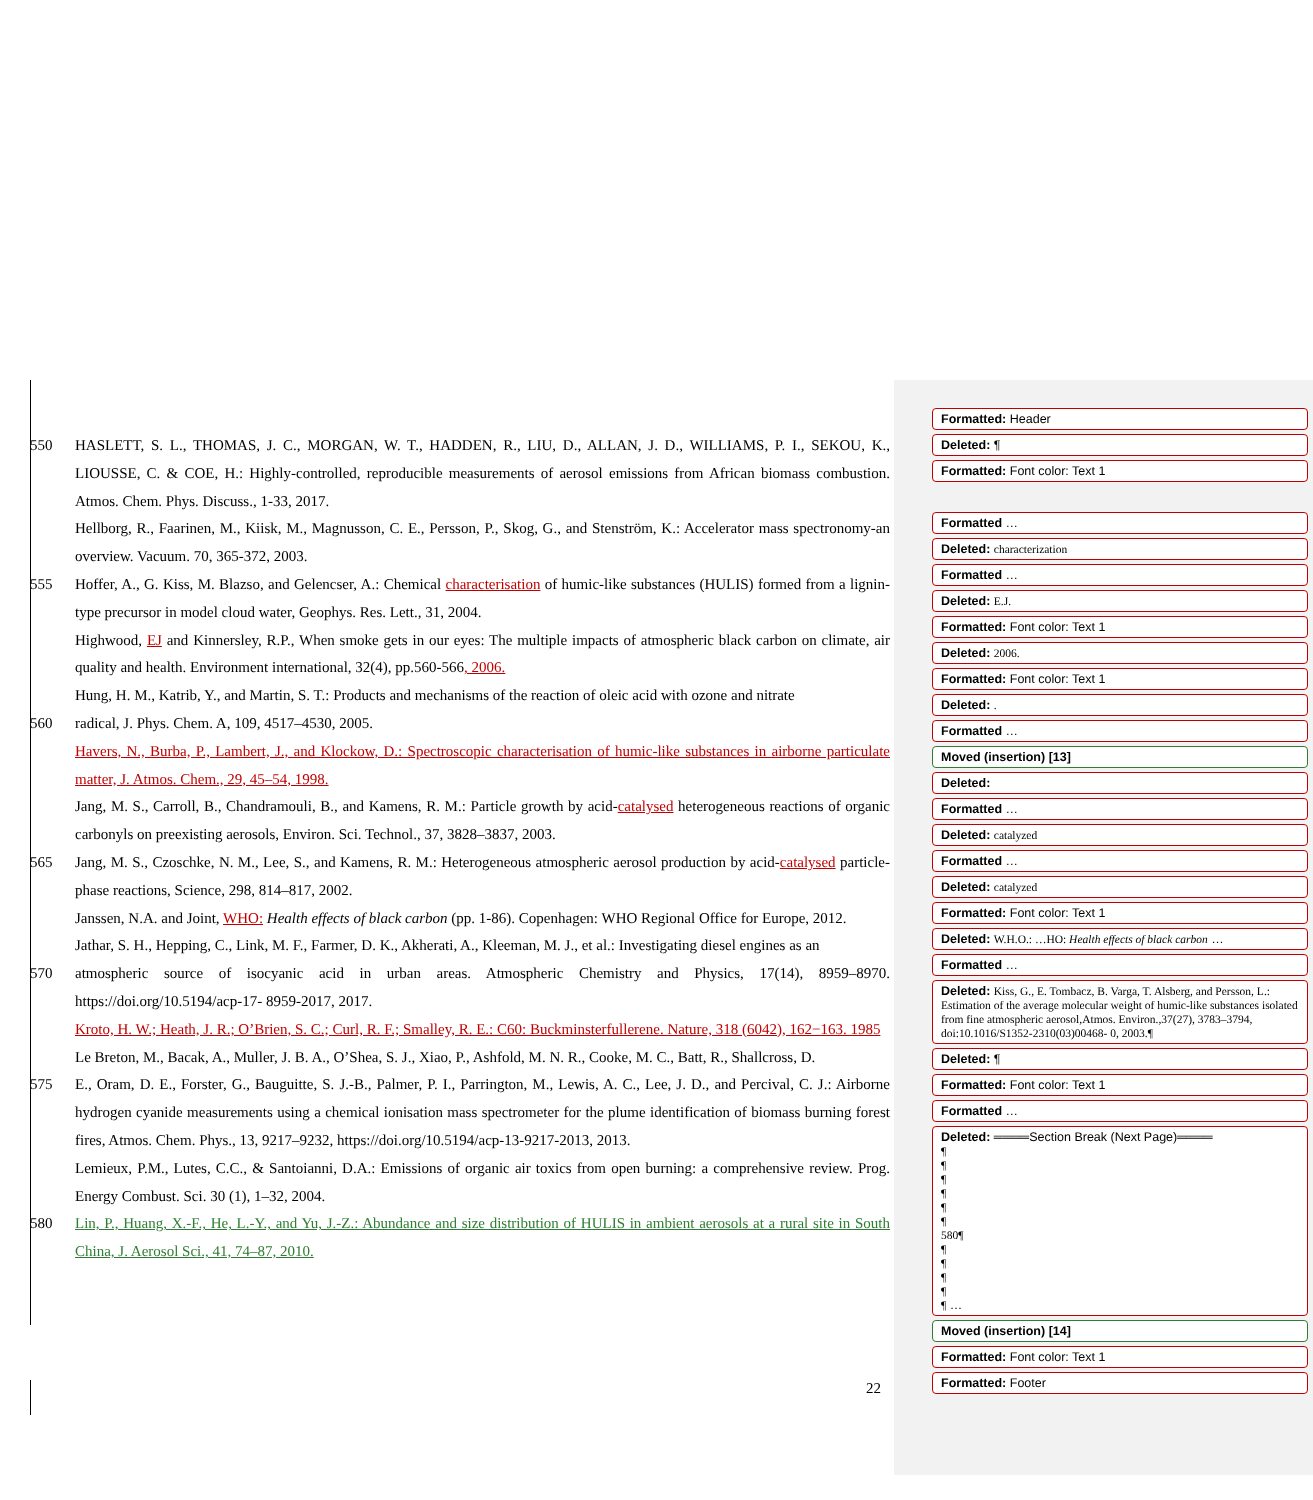550 HASLETT, S. L., THOMAS, J. C., MORGAN, W. T., HADDEN, R., LIU, D., ALLAN, J. D., WILLIAMS, P. I., SEKOU, K., LIOUSSE, C. & COE, H.: Highly-controlled, reproducible measurements of aerosol emissions from African biomass combustion. Atmos. Chem. Phys. Discuss., 1-33, 2017.
Hellborg, R., Faarinen, M., Kiisk, M., Magnusson, C. E., Persson, P., Skog, G., and Stenström, K.: Accelerator mass spectronomy-an overview. Vacuum. 70, 365-372, 2003.
555 Hoffer, A., G. Kiss, M. Blazso, and Gelencser, A.: Chemical characterisation of humic-like substances (HULIS) formed from a lignin-type precursor in model cloud water, Geophys. Res. Lett., 31, 2004.
Highwood, EJ and Kinnersley, R.P., When smoke gets in our eyes: The multiple impacts of atmospheric black carbon on climate, air quality and health. Environment international, 32(4), pp.560-566, 2006.
Hung, H. M., Katrib, Y., and Martin, S. T.: Products and mechanisms of the reaction of oleic acid with ozone and nitrate
560 radical, J. Phys. Chem. A, 109, 4517–4530, 2005.
Havers, N., Burba, P., Lambert, J., and Klockow, D.: Spectroscopic characterisation of humic-like substances in airborne particulate matter, J. Atmos. Chem., 29, 45–54, 1998.
Jang, M. S., Carroll, B., Chandramouli, B., and Kamens, R. M.: Particle growth by acid-catalysed heterogeneous reactions of organic carbonyls on preexisting aerosols, Environ. Sci. Technol., 37, 3828–3837, 2003.
565 Jang, M. S., Czoschke, N. M., Lee, S., and Kamens, R. M.: Heterogeneous atmospheric aerosol production by acid-catalysed particle-phase reactions, Science, 298, 814–817, 2002.
Janssen, N.A. and Joint, WHO: Health effects of black carbon (pp. 1-86). Copenhagen: WHO Regional Office for Europe, 2012.
Jathar, S. H., Hepping, C., Link, M. F., Farmer, D. K., Akherati, A., Kleeman, M. J., et al.: Investigating diesel engines as an
570 atmospheric source of isocyanic acid in urban areas. Atmospheric Chemistry and Physics, 17(14), 8959–8970. https://doi.org/10.5194/acp-17- 8959-2017, 2017.
Kroto, H. W.; Heath, J. R.; O’Brien, S. C.; Curl, R. F.; Smalley, R. E.: C60: Buckminsterfullerene. Nature, 318 (6042), 162−163. 1985
Le Breton, M., Bacak, A., Muller, J. B. A., O’Shea, S. J., Xiao, P., Ashfold, M. N. R., Cooke, M. C., Batt, R., Shallcross, D.
575 E., Oram, D. E., Forster, G., Bauguitte, S. J.-B., Palmer, P. I., Parrington, M., Lewis, A. C., Lee, J. D., and Percival, C. J.: Airborne hydrogen cyanide measurements using a chemical ionisation mass spectrometer for the plume identification of biomass burning forest fires, Atmos. Chem. Phys., 13, 9217–9232, https://doi.org/10.5194/acp-13-9217-2013, 2013.
Lemieux, P.M., Lutes, C.C., & Santoianni, D.A.: Emissions of organic air toxics from open burning: a comprehensive review. Prog. Energy Combust. Sci. 30 (1), 1–32, 2004.
580 Lin, P., Huang, X.-F., He, L.-Y., and Yu, J.-Z.: Abundance and size distribution of HULIS in ambient aerosols at a rural site in South China, J. Aerosol Sci., 41, 74–87, 2010.
22
Formatted: Header
Deleted: ¶
Formatted: Font color: Text 1
Formatted …
Deleted: characterization
Formatted …
Deleted: E.J.
Formatted: Font color: Text 1
Deleted: 2006.
Formatted: Font color: Text 1
Deleted: .
Formatted …
Moved (insertion) [13]
Deleted:
Formatted …
Deleted: catalyzed
Formatted …
Deleted: catalyzed
Formatted: Font color: Text 1
Deleted: W.H.O.: …HO: Health effects of black carbon …
Formatted …
Deleted: Kiss, G., E. Tombacz, B. Varga, T. Alsberg, and Persson, L.: Estimation of the average molecular weight of humic-like substances isolated from fine atmospheric aerosol,Atmos. Environ.,37(27), 3783–3794, doi:10.1016/S1352-2310(03)00468- 0, 2003.¶
Deleted: ¶
Formatted: Font color: Text 1
Formatted …
Deleted: ════Section Break (Next Page)════
¶
¶
¶
¶
¶
¶
580¶
¶
¶
¶
¶
¶ …
Moved (insertion) [14]
Formatted: Font color: Text 1
Formatted: Footer